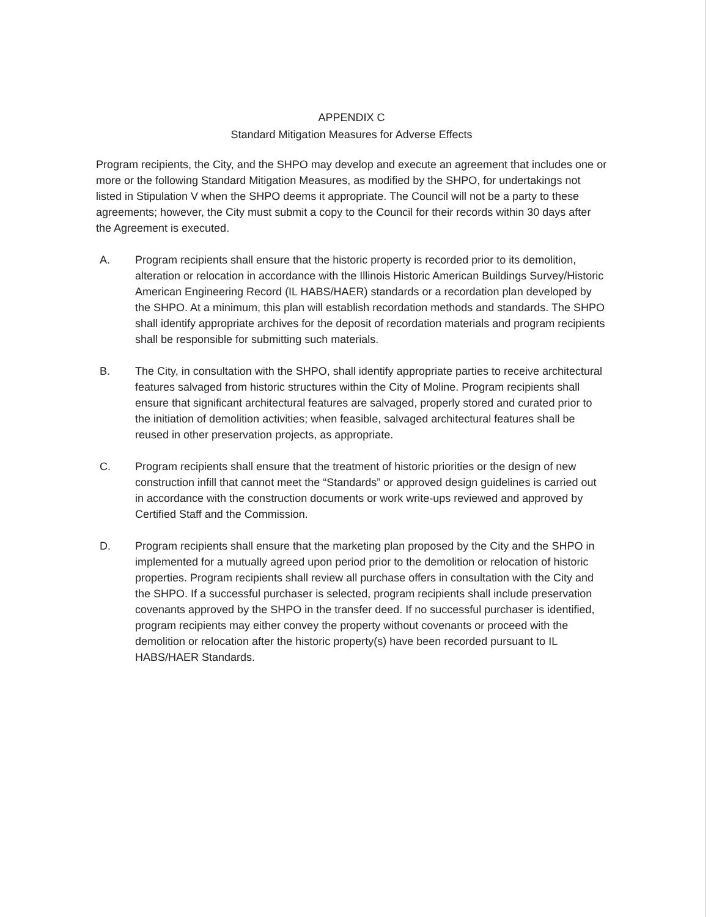APPENDIX C
Standard Mitigation Measures for Adverse Effects
Program recipients, the City, and the SHPO may develop and execute an agreement that includes one or more or the following Standard Mitigation Measures, as modified by the SHPO, for undertakings not listed in Stipulation V when the SHPO deems it appropriate. The Council will not be a party to these agreements; however, the City must submit a copy to the Council for their records within 30 days after the Agreement is executed.
A. Program recipients shall ensure that the historic property is recorded prior to its demolition, alteration or relocation in accordance with the Illinois Historic American Buildings Survey/Historic American Engineering Record (IL HABS/HAER) standards or a recordation plan developed by the SHPO. At a minimum, this plan will establish recordation methods and standards. The SHPO shall identify appropriate archives for the deposit of recordation materials and program recipients shall be responsible for submitting such materials.
B. The City, in consultation with the SHPO, shall identify appropriate parties to receive architectural features salvaged from historic structures within the City of Moline. Program recipients shall ensure that significant architectural features are salvaged, properly stored and curated prior to the initiation of demolition activities; when feasible, salvaged architectural features shall be reused in other preservation projects, as appropriate.
C. Program recipients shall ensure that the treatment of historic priorities or the design of new construction infill that cannot meet the “Standards” or approved design guidelines is carried out in accordance with the construction documents or work write-ups reviewed and approved by Certified Staff and the Commission.
D. Program recipients shall ensure that the marketing plan proposed by the City and the SHPO in implemented for a mutually agreed upon period prior to the demolition or relocation of historic properties. Program recipients shall review all purchase offers in consultation with the City and the SHPO. If a successful purchaser is selected, program recipients shall include preservation covenants approved by the SHPO in the transfer deed. If no successful purchaser is identified, program recipients may either convey the property without covenants or proceed with the demolition or relocation after the historic property(s) have been recorded pursuant to IL HABS/HAER Standards.